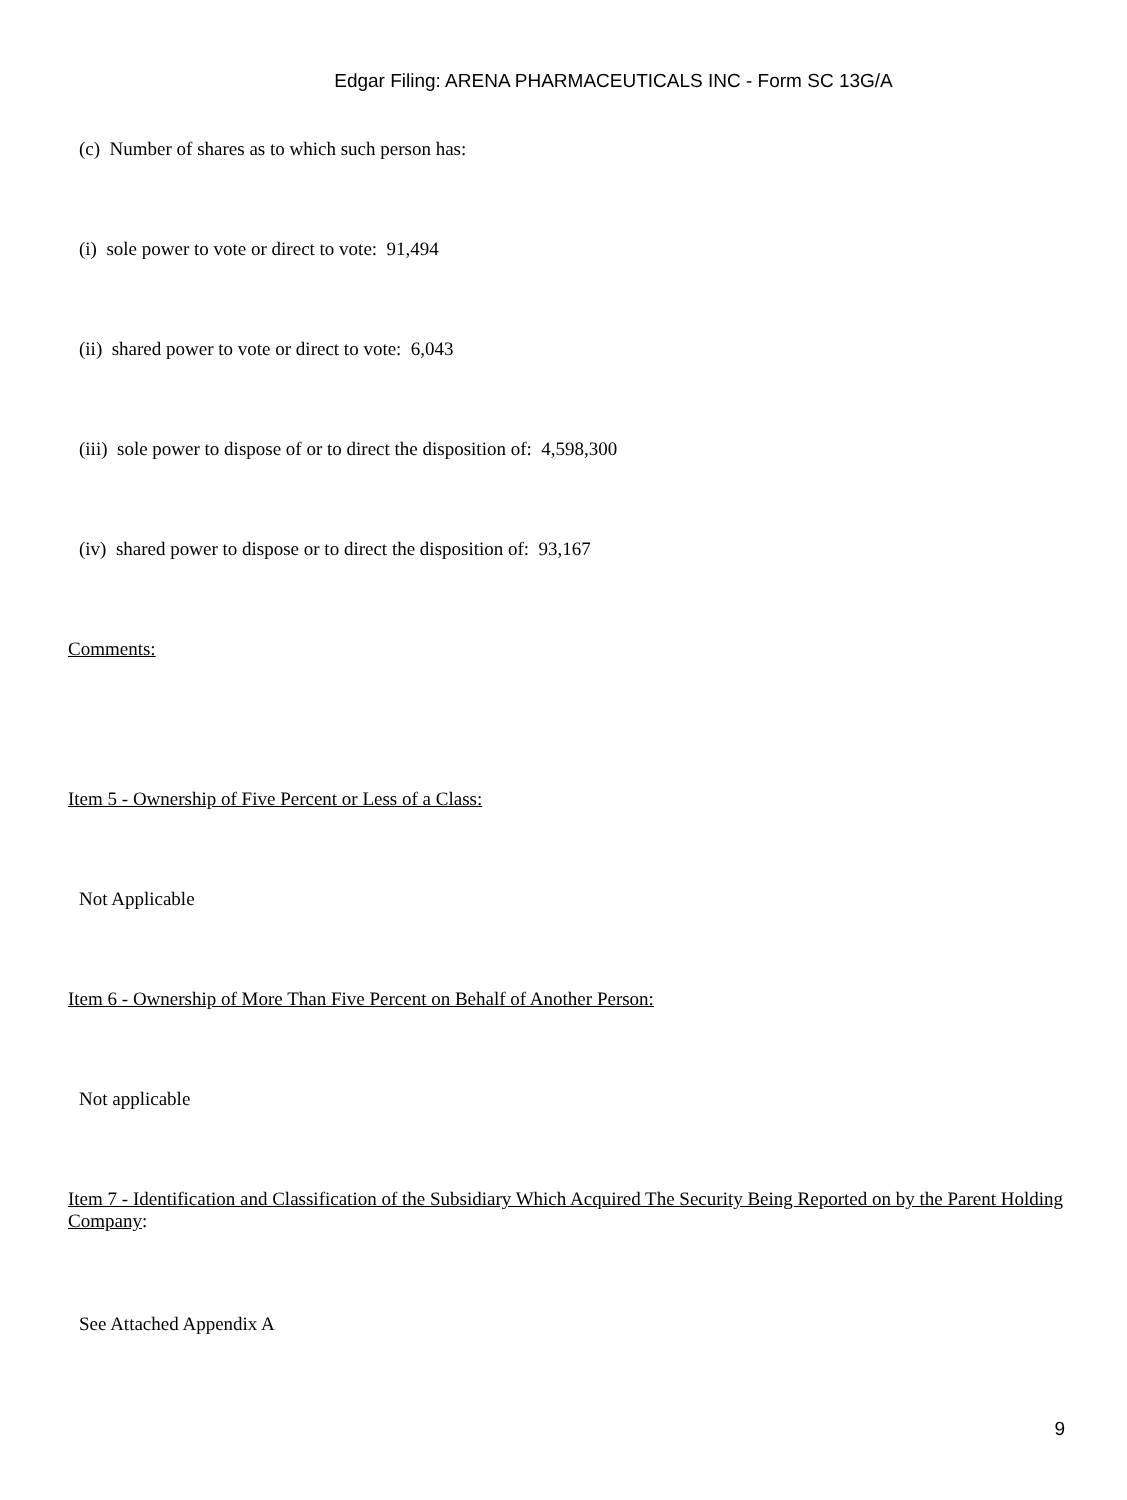Edgar Filing: ARENA PHARMACEUTICALS INC - Form SC 13G/A
(c) Number of shares as to which such person has:
(i) sole power to vote or direct to vote: 91,494
(ii) shared power to vote or direct to vote: 6,043
(iii) sole power to dispose of or to direct the disposition of: 4,598,300
(iv) shared power to dispose or to direct the disposition of: 93,167
Comments:
Item 5 - Ownership of Five Percent or Less of a Class:
Not Applicable
Item 6 - Ownership of More Than Five Percent on Behalf of Another Person:
Not applicable
Item 7 - Identification and Classification of the Subsidiary Which Acquired The Security Being Reported on by the Parent Holding Company:
See Attached Appendix A
9